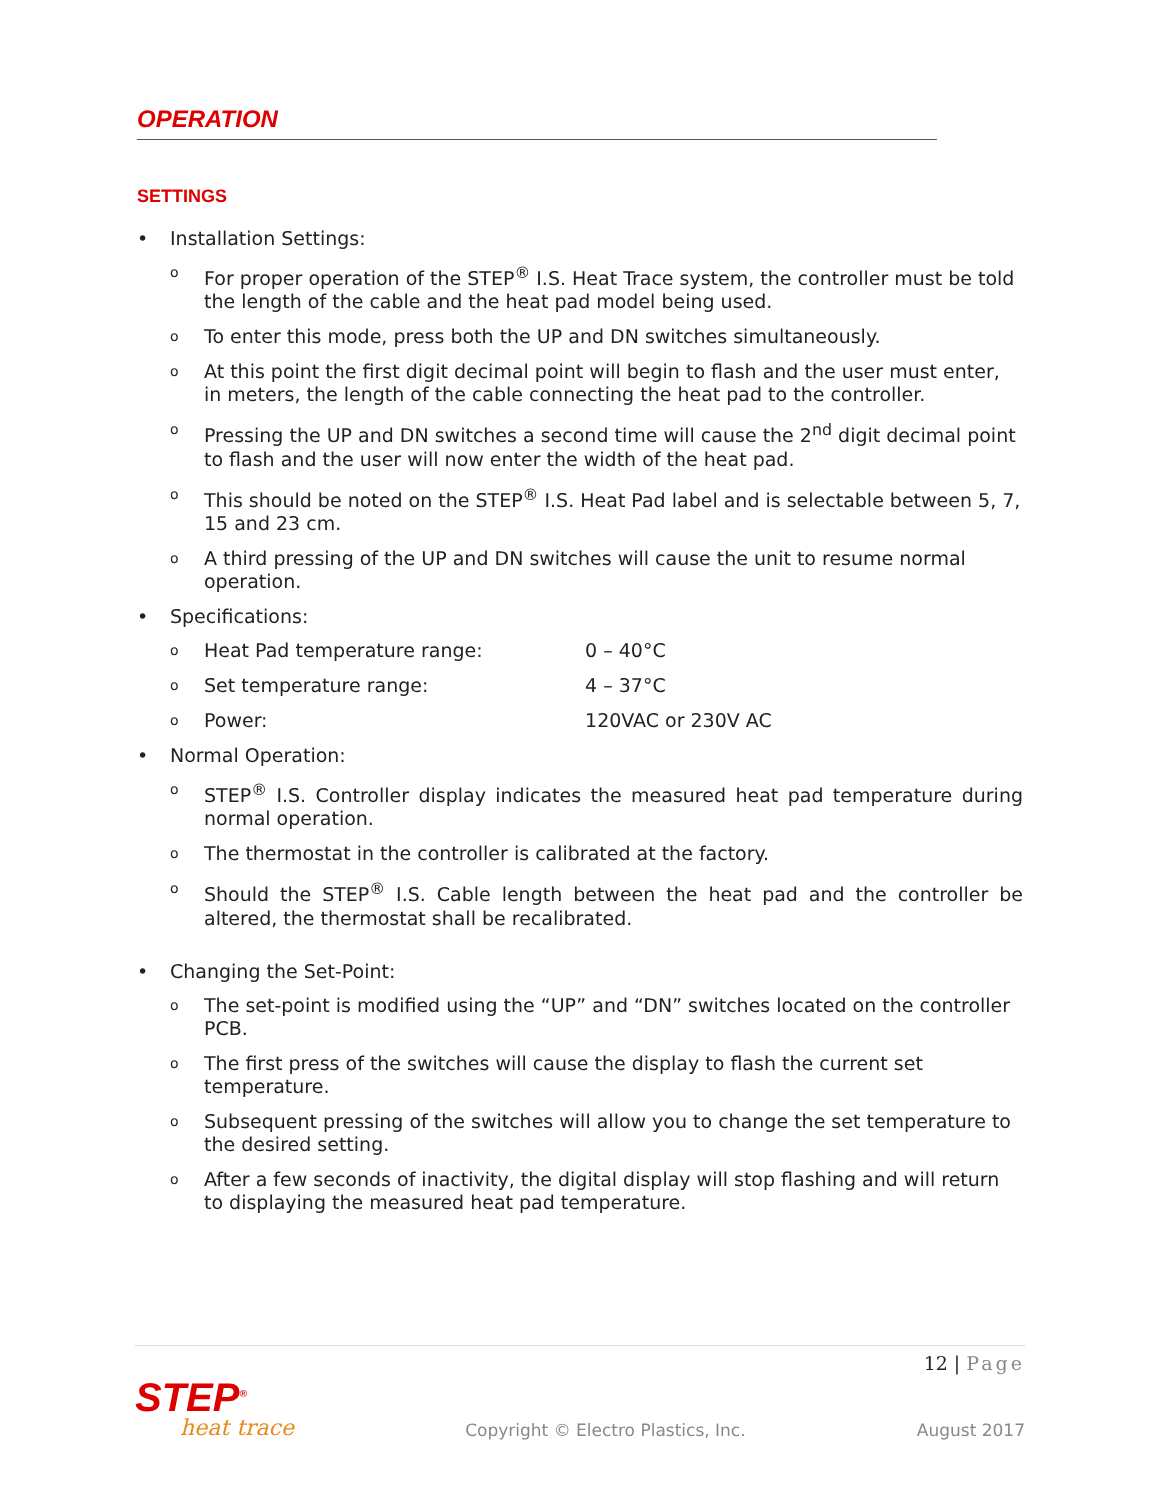OPERATION
SETTINGS
• Installation Settings:
o For proper operation of the STEP<sup>®</sup> I.S. Heat Trace system, the controller must be told the length of the cable and the heat pad model being used.
o To enter this mode, press both the UP and DN switches simultaneously.
o At this point the first digit decimal point will begin to flash and the user must enter, in meters, the length of the cable connecting the heat pad to the controller.
o Pressing the UP and DN switches a second time will cause the 2<sup>nd</sup> digit decimal point to flash and the user will now enter the width of the heat pad.
o This should be noted on the STEP<sup>®</sup> I.S. Heat Pad label and is selectable between 5, 7, 15 and 23 cm.
o A third pressing of the UP and DN switches will cause the unit to resume normal operation.
• Specifications:
o Heat Pad temperature range: 0 – 40°C
o Set temperature range: 4 – 37°C
o Power: 120VAC or 230V AC
• Normal Operation:
o STEP<sup>®</sup> I.S. Controller display indicates the measured heat pad temperature during normal operation.
o The thermostat in the controller is calibrated at the factory.
o Should the STEP<sup>®</sup> I.S. Cable length between the heat pad and the controller be altered, the thermostat shall be recalibrated.
• Changing the Set-Point:
o The set-point is modified using the “UP” and “DN” switches located on the controller PCB.
o The first press of the switches will cause the display to flash the current set temperature.
o Subsequent pressing of the switches will allow you to change the set temperature to the desired setting.
o After a few seconds of inactivity, the digital display will stop flashing and will return to displaying the measured heat pad temperature.
12 | Page
STEP<sup>®</sup>
heat trace
Copyright © Electro Plastics, Inc.
August 2017